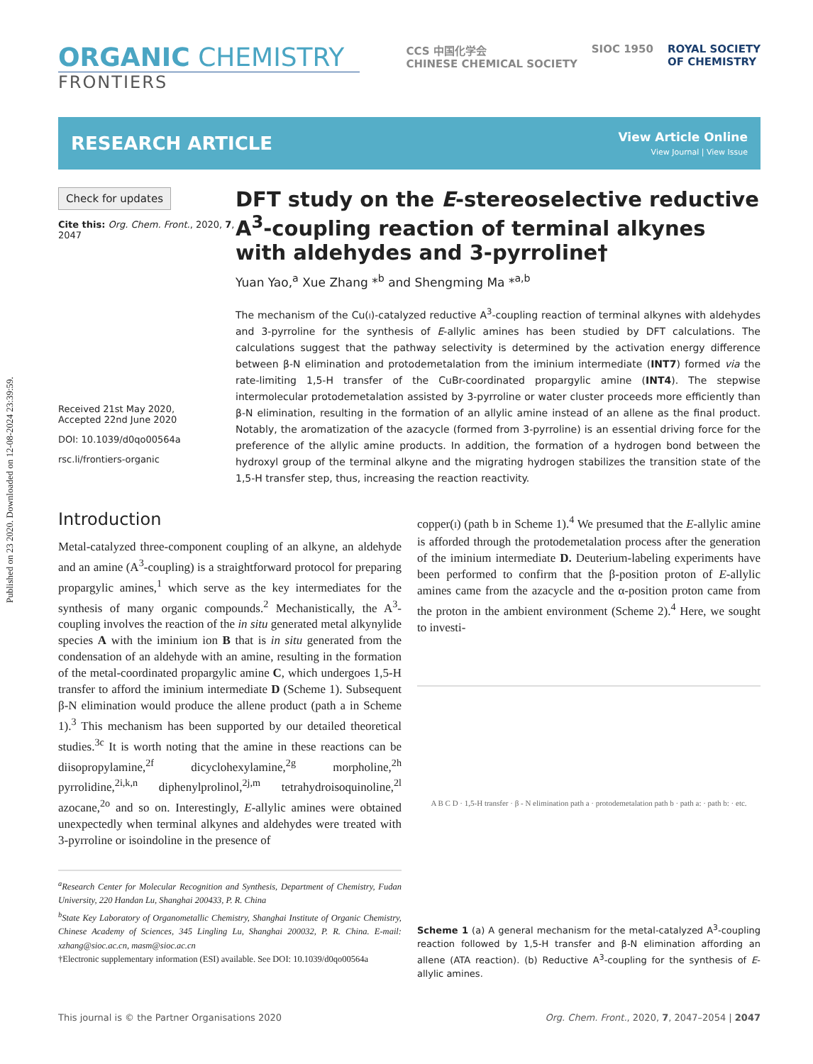Published on 23 2020. Downloaded on 12-08-2024 23:39:59.
ORGANIC CHEMISTRY
FRONTIERS
CCS 中国化学会
CHINESE CHEMICAL SOCIETY SIOC 1950 ROYAL SOCIETY
OF CHEMISTRY
RESEARCH ARTICLE
View Article Online
View Journal | View Issue
Check for updates
Cite this: Org. Chem. Front., 2020, 7, 2047
Received 21st May 2020,
Accepted 22nd June 2020
DOI: 10.1039/d0qo00564a
rsc.li/frontiers-organic
DFT study on the E-stereoselective reductive A<sup>3</sup>-coupling reaction of terminal alkynes with aldehydes and 3-pyrroline†
Yuan Yao,<sup>a</sup> Xue Zhang *<sup>b</sup> and Shengming Ma *<sup>a,b</sup>
The mechanism of the Cu(I)-catalyzed reductive A<sup>3</sup>-coupling reaction of terminal alkynes with aldehydes and 3-pyrroline for the synthesis of E-allylic amines has been studied by DFT calculations. The calculations suggest that the pathway selectivity is determined by the activation energy difference between β-N elimination and protodemetalation from the iminium intermediate (INT7) formed via the rate-limiting 1,5-H transfer of the CuBr-coordinated propargylic amine (INT4). The stepwise intermolecular protodemetalation assisted by 3-pyrroline or water cluster proceeds more efficiently than β-N elimination, resulting in the formation of an allylic amine instead of an allene as the final product. Notably, the aromatization of the azacycle (formed from 3-pyrroline) is an essential driving force for the preference of the allylic amine products. In addition, the formation of a hydrogen bond between the hydroxyl group of the terminal alkyne and the migrating hydrogen stabilizes the transition state of the 1,5-H transfer step, thus, increasing the reaction reactivity.
Introduction
Metal-catalyzed three-component coupling of an alkyne, an aldehyde and an amine (A<sup>3</sup>-coupling) is a straightforward protocol for preparing propargylic amines,<sup>1</sup> which serve as the key intermediates for the synthesis of many organic compounds.<sup>2</sup> Mechanistically, the A<sup>3</sup>-coupling involves the reaction of the in situ generated metal alkynylide species A with the iminium ion B that is in situ generated from the condensation of an aldehyde with an amine, resulting in the formation of the metal-coordinated propargylic amine C, which undergoes 1,5-H transfer to afford the iminium intermediate D (Scheme 1). Subsequent β-N elimination would produce the allene product (path a in Scheme 1).<sup>3</sup> This mechanism has been supported by our detailed theoretical studies.<sup>3c</sup> It is worth noting that the amine in these reactions can be diisopropylamine,<sup>2f</sup> dicyclohexylamine,<sup>2g</sup> morpholine,<sup>2h</sup> pyrrolidine,<sup>2i,k,n</sup> diphenylprolinol,<sup>2j,m</sup> tetrahydroisoquinoline,<sup>2l</sup> azocane,<sup>2o</sup> and so on. Interestingly, E-allylic amines were obtained unexpectedly when terminal alkynes and aldehydes were treated with 3-pyrroline or isoindoline in the presence of
<sup>a</sup> Research Center for Molecular Recognition and Synthesis, Department of Chemistry, Fudan University, 220 Handan Lu, Shanghai 200433, P. R. China
<sup>b</sup> State Key Laboratory of Organometallic Chemistry, Shanghai Institute of Organic Chemistry, Chinese Academy of Sciences, 345 Lingling Lu, Shanghai 200032, P. R. China. E-mail: xzhang@sioc.ac.cn, masm@sioc.ac.cn
†Electronic supplementary information (ESI) available. See DOI: 10.1039/d0qo00564a
copper(I) (path b in Scheme 1).<sup>4</sup> We presumed that the E-allylic amine is afforded through the protodemetalation process after the generation of the iminium intermediate D. Deuterium-labeling experiments have been performed to confirm that the β-position proton of E-allylic amines came from the azacycle and the α-position proton came from the proton in the ambient environment (Scheme 2).<sup>4</sup> Here, we sought to investi-
A B C D · 1,5-H transfer · β - N elimination path a · protodemetalation path b · path a: · path b: · etc.
Scheme 1 (a) A general mechanism for the metal-catalyzed A<sup>3</sup>-coupling reaction followed by 1,5-H transfer and β-N elimination affording an allene (ATA reaction). (b) Reductive A<sup>3</sup>-coupling for the synthesis of E-allylic amines.
This journal is © the Partner Organisations 2020 Org. Chem. Front., 2020, 7, 2047–2054 | 2047